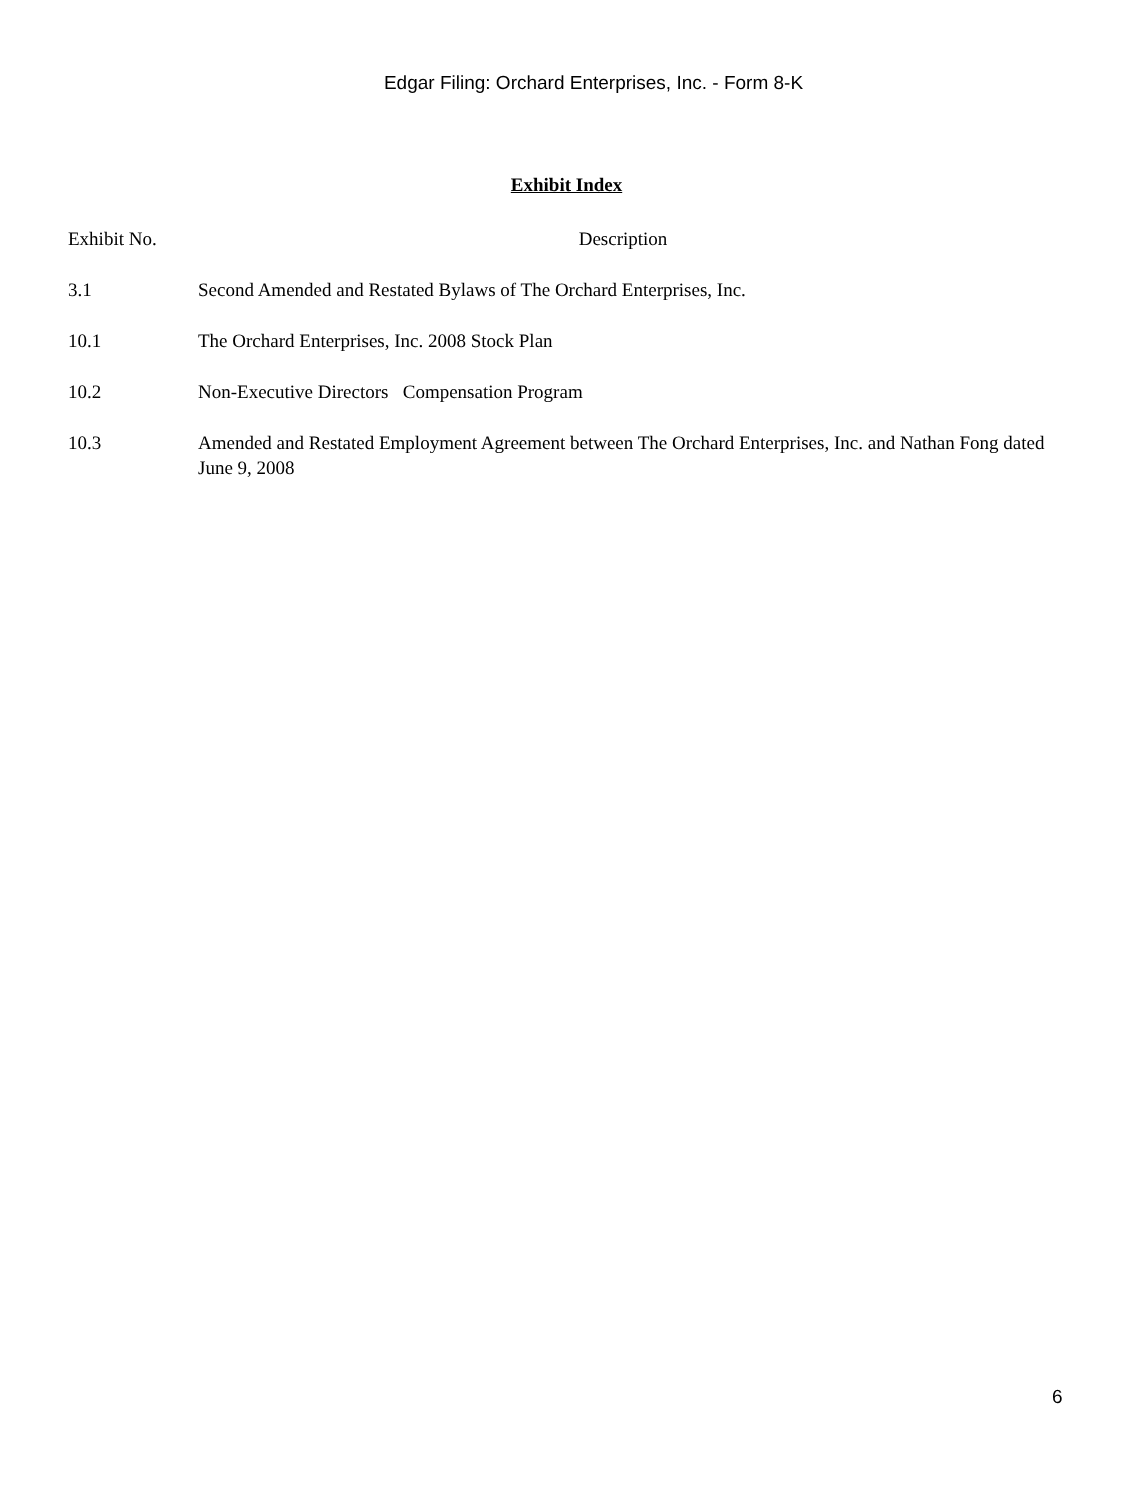Edgar Filing: Orchard Enterprises, Inc. - Form 8-K
Exhibit Index
| Exhibit No. | Description |
| --- | --- |
| 3.1 | Second Amended and Restated Bylaws of The Orchard Enterprises, Inc. |
| 10.1 | The Orchard Enterprises, Inc. 2008 Stock Plan |
| 10.2 | Non-Executive Directors Compensation Program |
| 10.3 | Amended and Restated Employment Agreement between The Orchard Enterprises, Inc. and Nathan Fong dated June 9, 2008 |
6